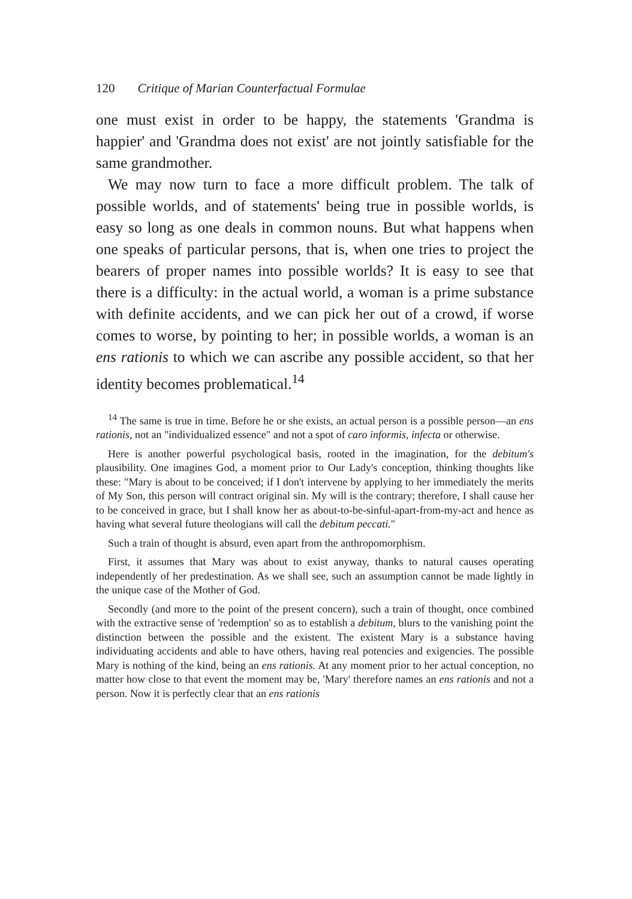120 Critique of Marian Counterfactual Formulae
one must exist in order to be happy, the statements 'Grandma is happier' and 'Grandma does not exist' are not jointly satisfiable for the same grandmother.
We may now turn to face a more difficult problem. The talk of possible worlds, and of statements' being true in possible worlds, is easy so long as one deals in common nouns. But what happens when one speaks of particular persons, that is, when one tries to project the bearers of proper names into possible worlds? It is easy to see that there is a difficulty: in the actual world, a woman is a prime substance with definite accidents, and we can pick her out of a crowd, if worse comes to worse, by pointing to her; in possible worlds, a woman is an ens rationis to which we can ascribe any possible accident, so that her identity becomes problematical.<sup>14</sup>
<sup>14</sup> The same is true in time. Before he or she exists, an actual person is a possible person—an ens rationis, not an "individualized essence" and not a spot of caro informis, infecta or otherwise.
Here is another powerful psychological basis, rooted in the imagination, for the debitum's plausibility. One imagines God, a moment prior to Our Lady's conception, thinking thoughts like these: "Mary is about to be conceived; if I don't intervene by applying to her immediately the merits of My Son, this person will contract original sin. My will is the contrary; therefore, I shall cause her to be conceived in grace, but I shall know her as about-to-be-sinful-apart-from-my-act and hence as having what several future theologians will call the debitum peccati."
Such a train of thought is absurd, even apart from the anthropomorphism.
First, it assumes that Mary was about to exist anyway, thanks to natural causes operating independently of her predestination. As we shall see, such an assumption cannot be made lightly in the unique case of the Mother of God.
Secondly (and more to the point of the present concern), such a train of thought, once combined with the extractive sense of 'redemption' so as to establish a debitum, blurs to the vanishing point the distinction between the possible and the existent. The existent Mary is a substance having individuating accidents and able to have others, having real potencies and exigencies. The possible Mary is nothing of the kind, being an ens rationis. At any moment prior to her actual conception, no matter how close to that event the moment may be, 'Mary' therefore names an ens rationis and not a person. Now it is perfectly clear that an ens rationis